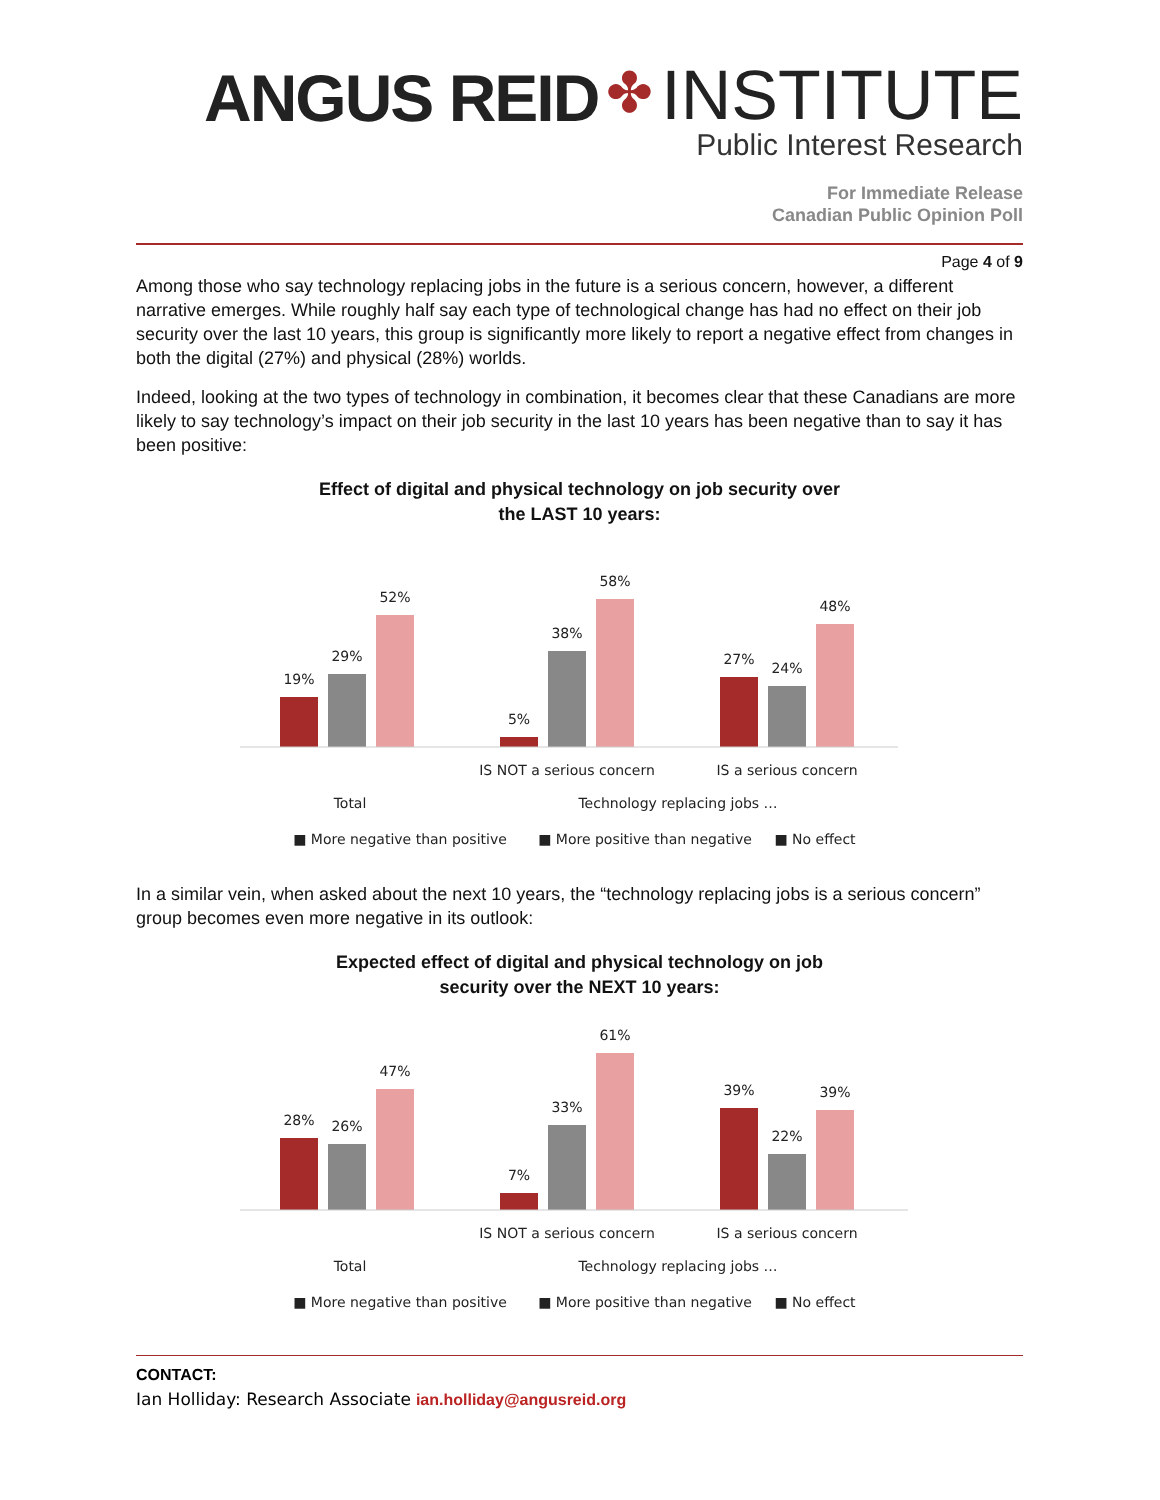ANGUS REID ✤ INSTITUTE
Public Interest Research
For Immediate Release
Canadian Public Opinion Poll
Page 4 of 9
Among those who say technology replacing jobs in the future is a serious concern, however, a different narrative emerges. While roughly half say each type of technological change has had no effect on their job security over the last 10 years, this group is significantly more likely to report a negative effect from changes in both the digital (27%) and physical (28%) worlds.
Indeed, looking at the two types of technology in combination, it becomes clear that these Canadians are more likely to say technology’s impact on their job security in the last 10 years has been negative than to say it has been positive:
Effect of digital and physical technology on job security over
the LAST 10 years:
19%
29%
52%
5%
38%
58%
27%
24%
48%
IS NOT a serious concern
IS a serious concern
Total
Technology replacing jobs …
■ More negative than positive
■ More positive than negative
■ No effect
In a similar vein, when asked about the next 10 years, the “technology replacing jobs is a serious concern” group becomes even more negative in its outlook:
Expected effect of digital and physical technology on job
security over the NEXT 10 years:
28%
26%
47%
7%
33%
61%
39%
22%
39%
IS NOT a serious concern
IS a serious concern
Total
Technology replacing jobs …
■ More negative than positive
■ More positive than negative
■ No effect
CONTACT:
Ian Holliday: Research Associate ian.holliday@angusreid.org